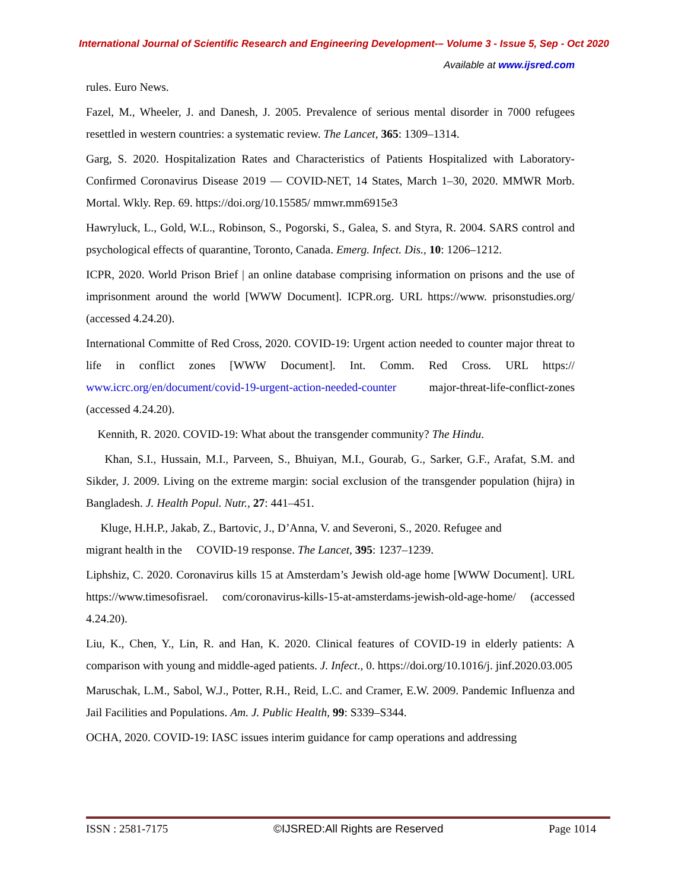International Journal of Scientific Research and Engineering Development-– Volume 3 - Issue 5, Sep - Oct 2020
Available at www.ijsred.com
rules. Euro News.
Fazel, M., Wheeler, J. and Danesh, J. 2005. Prevalence of serious mental disorder in 7000 refugees resettled in western countries: a systematic review. The Lancet, 365: 1309–1314.
Garg, S. 2020. Hospitalization Rates and Characteristics of Patients Hospitalized with Laboratory-Confirmed Coronavirus Disease 2019 — COVID-NET, 14 States, March 1–30, 2020. MMWR Morb. Mortal. Wkly. Rep. 69. https://doi.org/10.15585/ mmwr.mm6915e3
Hawryluck, L., Gold, W.L., Robinson, S., Pogorski, S., Galea, S. and Styra, R. 2004. SARS control and psychological effects of quarantine, Toronto, Canada. Emerg. Infect. Dis., 10: 1206–1212.
ICPR, 2020. World Prison Brief | an online database comprising information on prisons and the use of imprisonment around the world [WWW Document]. ICPR.org. URL https://www. prisonstudies.org/ (accessed 4.24.20).
International Committe of Red Cross, 2020. COVID-19: Urgent action needed to counter major threat to life in conflict zones [WWW Document]. Int. Comm. Red Cross. URL https:// www.icrc.org/en/document/covid-19-urgent-action-needed-counter major-threat-life-conflict-zones (accessed 4.24.20).
Kennith, R. 2020. COVID-19: What about the transgender community? The Hindu.
Khan, S.I., Hussain, M.I., Parveen, S., Bhuiyan, M.I., Gourab, G., Sarker, G.F., Arafat, S.M. and Sikder, J. 2009. Living on the extreme margin: social exclusion of the transgender population (hijra) in Bangladesh. J. Health Popul. Nutr., 27: 441–451.
Kluge, H.H.P., Jakab, Z., Bartovic, J., D’Anna, V. and Severoni, S., 2020. Refugee and
migrant health in the COVID-19 response. The Lancet, 395: 1237–1239.
Liphshiz, C. 2020. Coronavirus kills 15 at Amsterdam’s Jewish old-age home [WWW Document]. URL https://www.timesofisrael. com/coronavirus-kills-15-at-amsterdams-jewish-old-age-home/ (accessed 4.24.20).
Liu, K., Chen, Y., Lin, R. and Han, K. 2020. Clinical features of COVID-19 in elderly patients: A comparison with young and middle-aged patients. J. Infect., 0. https://doi.org/10.1016/j. jinf.2020.03.005
Maruschak, L.M., Sabol, W.J., Potter, R.H., Reid, L.C. and Cramer, E.W. 2009. Pandemic Influenza and Jail Facilities and Populations. Am. J. Public Health, 99: S339–S344.
OCHA, 2020. COVID-19: IASC issues interim guidance for camp operations and addressing
ISSN : 2581-7175 ©IJSRED:All Rights are Reserved Page 1014